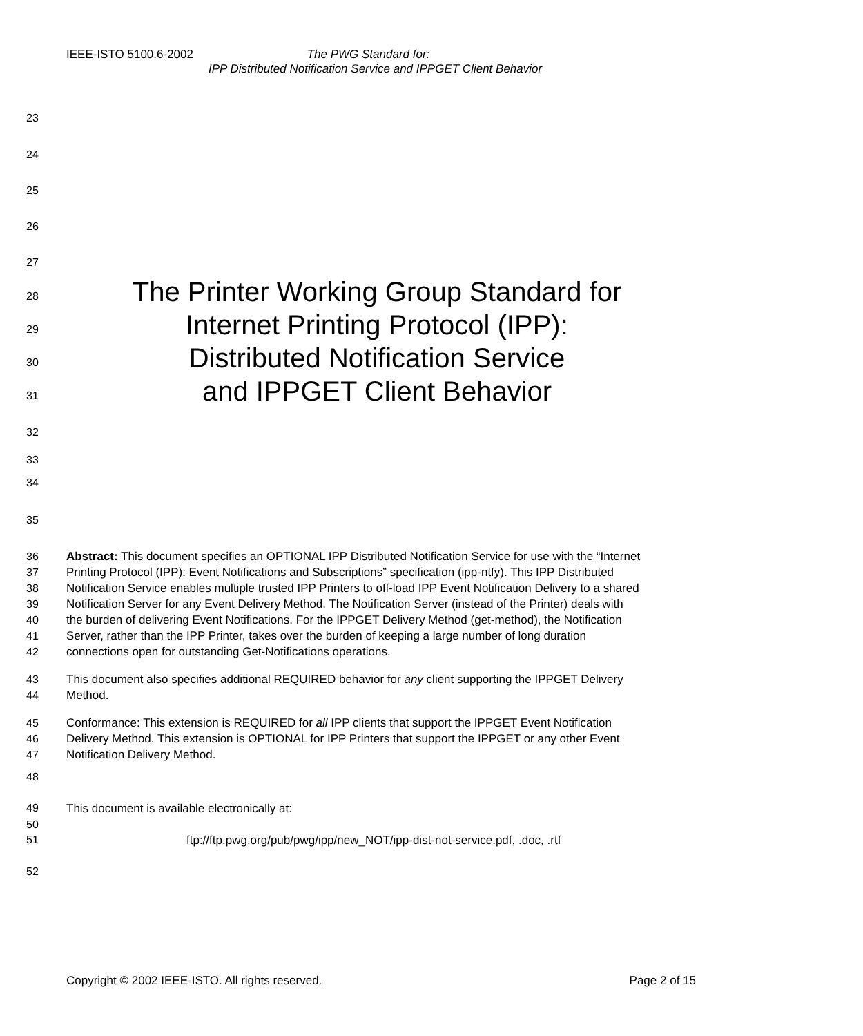IEEE-ISTO 5100.6-2002 The PWG Standard for:
IPP Distributed Notification Service and IPPGET Client Behavior
23
24
25
26
27
28
The Printer Working Group Standard for
29
Internet Printing Protocol (IPP):
30
Distributed Notification Service
31
and IPPGET Client Behavior
32
33
34
35
36
37
38
39
40
41
42
Abstract: This document specifies an OPTIONAL IPP Distributed Notification Service for use with the “Internet
Printing Protocol (IPP): Event Notifications and Subscriptions” specification (ipp-ntfy). This IPP Distributed
Notification Service enables multiple trusted IPP Printers to off-load IPP Event Notification Delivery to a shared
Notification Server for any Event Delivery Method. The Notification Server (instead of the Printer) deals with
the burden of delivering Event Notifications. For the IPPGET Delivery Method (get-method), the Notification
Server, rather than the IPP Printer, takes over the burden of keeping a large number of long duration
connections open for outstanding Get-Notifications operations.
43
44
This document also specifies additional REQUIRED behavior for any client supporting the IPPGET Delivery
Method.
45
46
47
Conformance: This extension is REQUIRED for all IPP clients that support the IPPGET Event Notification
Delivery Method. This extension is OPTIONAL for IPP Printers that support the IPPGET or any other Event
Notification Delivery Method.
48
49 This document is available electronically at:
50
51 ftp://ftp.pwg.org/pub/pwg/ipp/new_NOT/ipp-dist-not-service.pdf, .doc, .rtf
52
Copyright © 2002 IEEE-ISTO. All rights reserved. Page 2 of 15